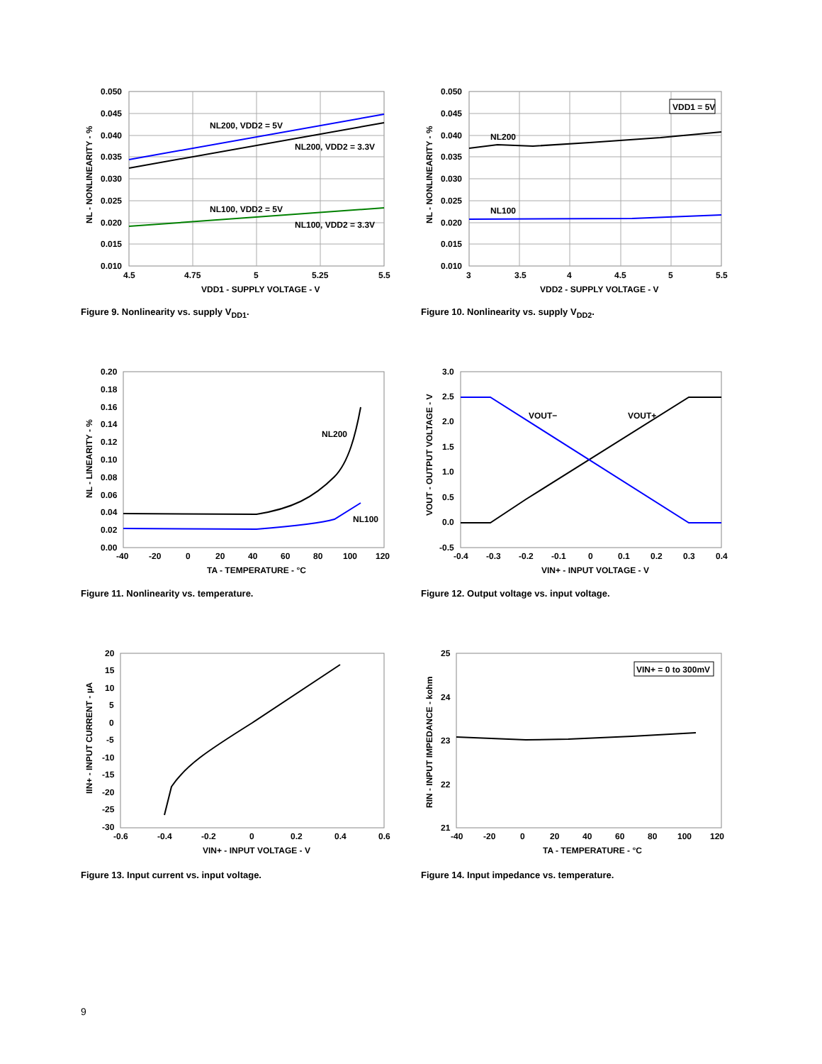NL200, VDD2 = 5V
NL200, VDD2 = 3.3V
NL100, VDD2 = 5V
NL100, VDD2 = 3.3V
0.050
0.045
0.040
0.035
0.030
0.025
0.020
0.015
0.010
4.5
4.75
5
5.25
5.5
VDD1 - SUPPLY VOLTAGE - V
NL - NONLINEARITY - %
Figure 9. Nonlinearity vs. supply V<sub>DD1</sub>.
VDD1 = 5V
NL200
NL100
0.050
0.045
0.040
0.035
0.030
0.025
0.020
0.015
0.010
3
3.5
4
4.5
5
5.5
VDD2 - SUPPLY VOLTAGE - V
NL - NONLINEARITY - %
Figure 10. Nonlinearity vs. supply V<sub>DD2</sub>.
NL200
NL100
0.20
0.18
0.16
0.14
0.12
0.10
0.08
0.06
0.04
0.02
0.00
-40
-20
0
20
40
60
80
100
120
TA - TEMPERATURE - °C
NL - LINEARITY - %
Figure 11. Nonlinearity vs. temperature.
VOUT−
VOUT+
3.0
2.5
2.0
1.5
1.0
0.5
0.0
-0.5
-0.4
-0.3
-0.2
-0.1
0
0.1
0.2
0.3
0.4
VIN+ - INPUT VOLTAGE - V
VOUT - OUTPUT VOLTAGE - V
Figure 12. Output voltage vs. input voltage.
20
15
10
5
0
-5
-10
-15
-20
-25
-30
-0.6
-0.4
-0.2
0
0.2
0.4
0.6
VIN+ - INPUT VOLTAGE - V
IIN+ - INPUT CURRENT - µA
Figure 13. Input current vs. input voltage.
VIN+ = 0 to 300mV
25
24
23
22
21
-40
-20
0
20
40
60
80
100
120
TA - TEMPERATURE - °C
RIN - INPUT IMPEDANCE - kohm
Figure 14. Input impedance vs. temperature.
9